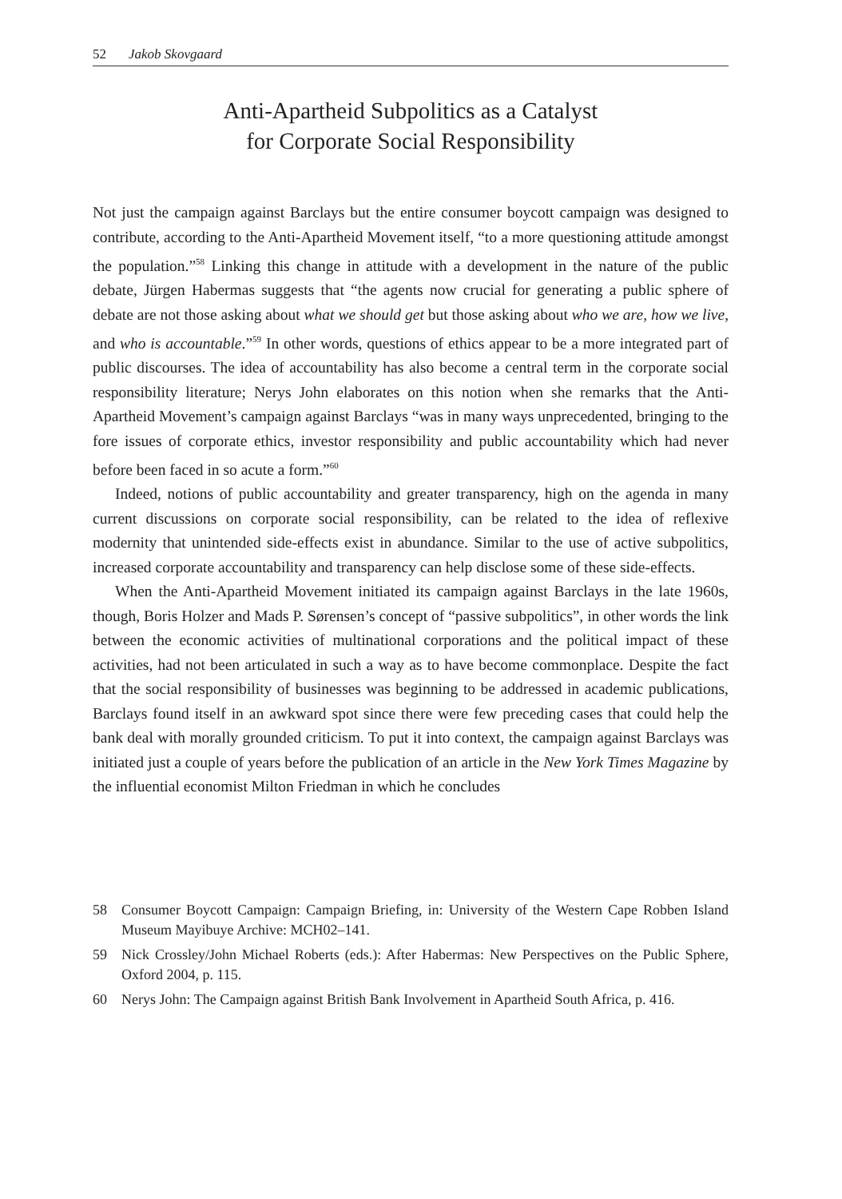52 Jakob Skovgaard
Anti-Apartheid Subpolitics as a Catalyst
for Corporate Social Responsibility
Not just the campaign against Barclays but the entire consumer boycott campaign was designed to contribute, according to the Anti-Apartheid Movement itself, “to a more questioning attitude amongst the population.”<sup>58</sup> Linking this change in attitude with a development in the nature of the public debate, Jürgen Habermas suggests that “the agents now crucial for generating a public sphere of debate are not those asking about what we should get but those asking about who we are, how we live, and who is accountable.”<sup>59</sup> In other words, questions of ethics appear to be a more integrated part of public discourses. The idea of accountability has also become a central term in the corporate social responsibility literature; Nerys John elaborates on this notion when she remarks that the Anti-Apartheid Movement’s campaign against Barclays “was in many ways unprecedented, bringing to the fore issues of corporate ethics, investor responsibility and public accountability which had never before been faced in so acute a form.”<sup>60</sup>
Indeed, notions of public accountability and greater transparency, high on the agenda in many current discussions on corporate social responsibility, can be related to the idea of reflexive modernity that unintended side-effects exist in abundance. Similar to the use of active subpolitics, increased corporate accountability and transparency can help disclose some of these side-effects.
When the Anti-Apartheid Movement initiated its campaign against Barclays in the late 1960s, though, Boris Holzer and Mads P. Sørensen’s concept of “passive subpolitics”, in other words the link between the economic activities of multinational corporations and the political impact of these activities, had not been articulated in such a way as to have become commonplace. Despite the fact that the social responsibility of businesses was beginning to be addressed in academic publications, Barclays found itself in an awkward spot since there were few preceding cases that could help the bank deal with morally grounded criticism. To put it into context, the campaign against Barclays was initiated just a couple of years before the publication of an article in the New York Times Magazine by the influential economist Milton Friedman in which he concludes
58 Consumer Boycott Campaign: Campaign Briefing, in: University of the Western Cape Robben Island Museum Mayibuye Archive: MCH02–141.
59 Nick Crossley/John Michael Roberts (eds.): After Habermas: New Perspectives on the Public Sphere, Oxford 2004, p. 115.
60 Nerys John: The Campaign against British Bank Involvement in Apartheid South Africa, p. 416.